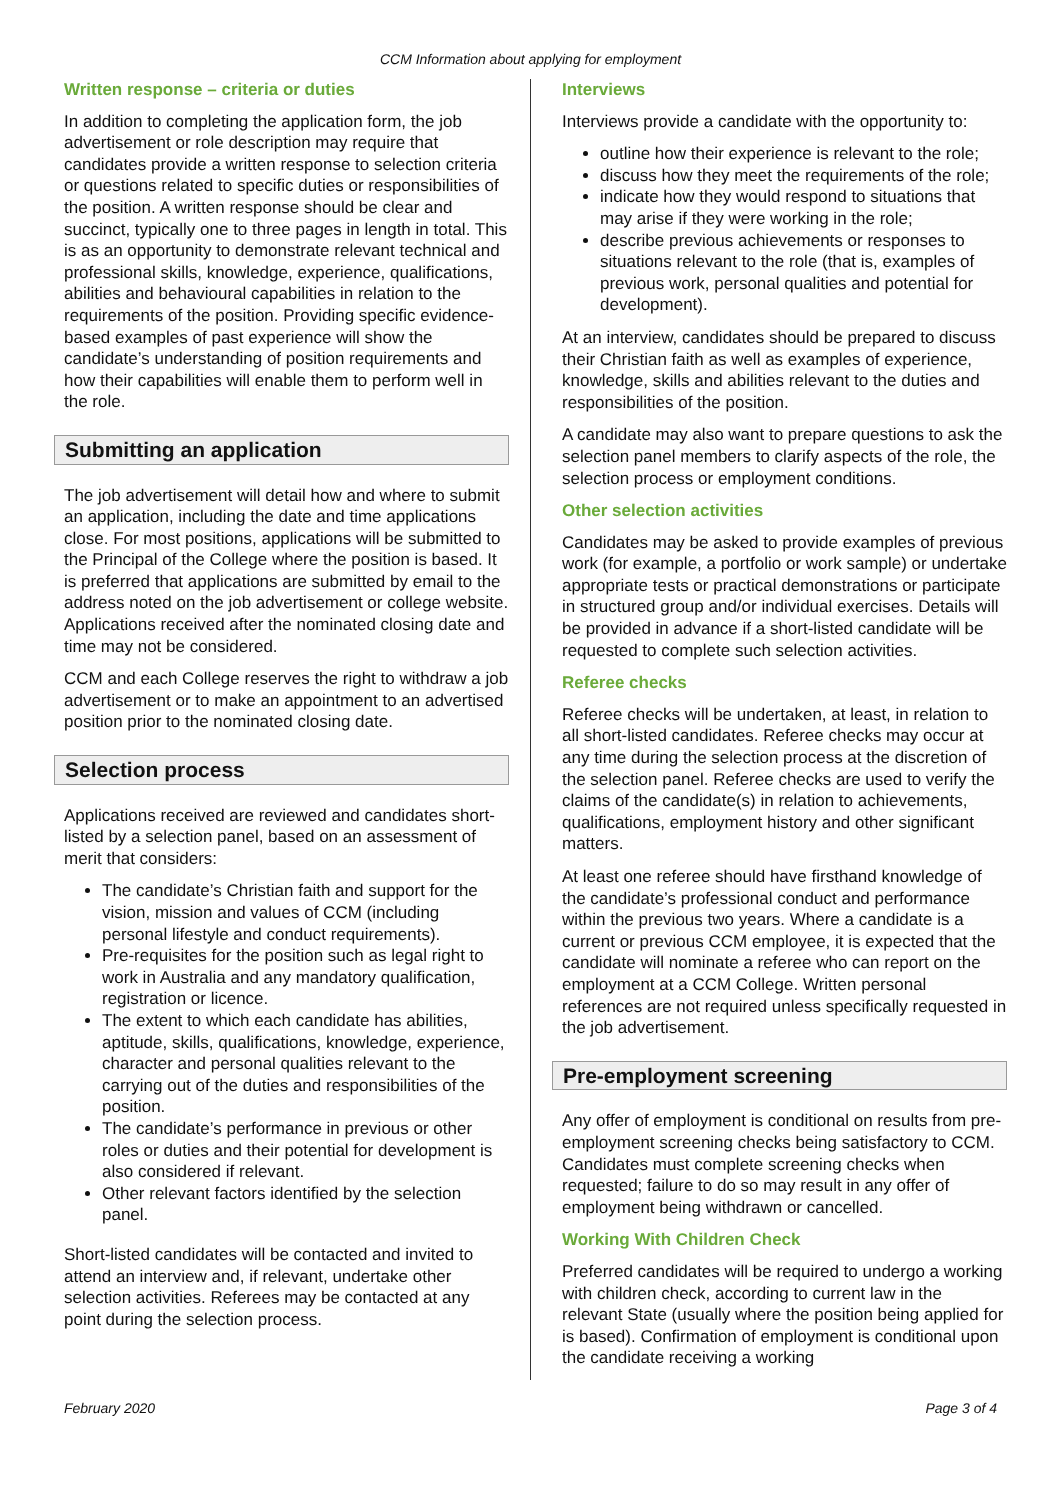CCM Information about applying for employment
Written response – criteria or duties
In addition to completing the application form, the job advertisement or role description may require that candidates provide a written response to selection criteria or questions related to specific duties or responsibilities of the position. A written response should be clear and succinct, typically one to three pages in length in total. This is as an opportunity to demonstrate relevant technical and professional skills, knowledge, experience, qualifications, abilities and behavioural capabilities in relation to the requirements of the position. Providing specific evidence-based examples of past experience will show the candidate’s understanding of position requirements and how their capabilities will enable them to perform well in the role.
Submitting an application
The job advertisement will detail how and where to submit an application, including the date and time applications close. For most positions, applications will be submitted to the Principal of the College where the position is based. It is preferred that applications are submitted by email to the address noted on the job advertisement or college website. Applications received after the nominated closing date and time may not be considered.
CCM and each College reserves the right to withdraw a job advertisement or to make an appointment to an advertised position prior to the nominated closing date.
Selection process
Applications received are reviewed and candidates short-listed by a selection panel, based on an assessment of merit that considers:
The candidate’s Christian faith and support for the vision, mission and values of CCM (including personal lifestyle and conduct requirements).
Pre-requisites for the position such as legal right to work in Australia and any mandatory qualification, registration or licence.
The extent to which each candidate has abilities, aptitude, skills, qualifications, knowledge, experience, character and personal qualities relevant to the carrying out of the duties and responsibilities of the position.
The candidate’s performance in previous or other roles or duties and their potential for development is also considered if relevant.
Other relevant factors identified by the selection panel.
Short-listed candidates will be contacted and invited to attend an interview and, if relevant, undertake other selection activities. Referees may be contacted at any point during the selection process.
Interviews
Interviews provide a candidate with the opportunity to:
outline how their experience is relevant to the role;
discuss how they meet the requirements of the role;
indicate how they would respond to situations that may arise if they were working in the role;
describe previous achievements or responses to situations relevant to the role (that is, examples of previous work, personal qualities and potential for development).
At an interview, candidates should be prepared to discuss their Christian faith as well as examples of experience, knowledge, skills and abilities relevant to the duties and responsibilities of the position.
A candidate may also want to prepare questions to ask the selection panel members to clarify aspects of the role, the selection process or employment conditions.
Other selection activities
Candidates may be asked to provide examples of previous work (for example, a portfolio or work sample) or undertake appropriate tests or practical demonstrations or participate in structured group and/or individual exercises. Details will be provided in advance if a short-listed candidate will be requested to complete such selection activities.
Referee checks
Referee checks will be undertaken, at least, in relation to all short-listed candidates. Referee checks may occur at any time during the selection process at the discretion of the selection panel. Referee checks are used to verify the claims of the candidate(s) in relation to achievements, qualifications, employment history and other significant matters.
At least one referee should have firsthand knowledge of the candidate’s professional conduct and performance within the previous two years. Where a candidate is a current or previous CCM employee, it is expected that the candidate will nominate a referee who can report on the employment at a CCM College. Written personal references are not required unless specifically requested in the job advertisement.
Pre-employment screening
Any offer of employment is conditional on results from pre-employment screening checks being satisfactory to CCM. Candidates must complete screening checks when requested; failure to do so may result in any offer of employment being withdrawn or cancelled.
Working With Children Check
Preferred candidates will be required to undergo a working with children check, according to current law in the relevant State (usually where the position being applied for is based). Confirmation of employment is conditional upon the candidate receiving a working
February 2020 Page 3 of 4